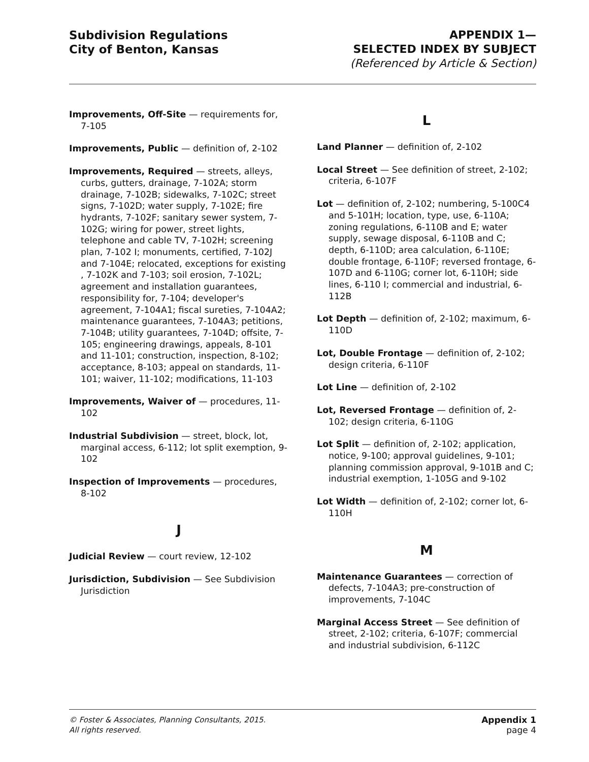Subdivision Regulations
City of Benton, Kansas
APPENDIX 1—
SELECTED INDEX BY SUBJECT
(Referenced by Article & Section)
Improvements, Off-Site — requirements for, 7-105
Improvements, Public — definition of, 2-102
Improvements, Required — streets, alleys, curbs, gutters, drainage, 7-102A; storm drainage, 7-102B; sidewalks, 7-102C; street signs, 7-102D; water supply, 7-102E; fire hydrants, 7-102F; sanitary sewer system, 7-102G; wiring for power, street lights, telephone and cable TV, 7-102H; screening plan, 7-102 I; monuments, certified, 7-102J and 7-104E; relocated, exceptions for existing , 7-102K and 7-103; soil erosion, 7-102L; agreement and installation guarantees, responsibility for, 7-104; developer's agreement, 7-104A1; fiscal sureties, 7-104A2; maintenance guarantees, 7-104A3; petitions, 7-104B; utility guarantees, 7-104D; offsite, 7-105; engineering drawings, appeals, 8-101 and 11-101; construction, inspection, 8-102; acceptance, 8-103; appeal on standards, 11-101; waiver, 11-102; modifications, 11-103
Improvements, Waiver of — procedures, 11-102
Industrial Subdivision — street, block, lot, marginal access, 6-112; lot split exemption, 9-102
Inspection of Improvements — procedures, 8-102
J
Judicial Review — court review, 12-102
Jurisdiction, Subdivision — See Subdivision Jurisdiction
L
Land Planner — definition of, 2-102
Local Street — See definition of street, 2-102; criteria, 6-107F
Lot — definition of, 2-102; numbering, 5-100C4 and 5-101H; location, type, use, 6-110A; zoning regulations, 6-110B and E; water supply, sewage disposal, 6-110B and C; depth, 6-110D; area calculation, 6-110E; double frontage, 6-110F; reversed frontage, 6-107D and 6-110G; corner lot, 6-110H; side lines, 6-110 I; commercial and industrial, 6-112B
Lot Depth — definition of, 2-102; maximum, 6-110D
Lot, Double Frontage — definition of, 2-102; design criteria, 6-110F
Lot Line — definition of, 2-102
Lot, Reversed Frontage — definition of, 2-102; design criteria, 6-110G
Lot Split — definition of, 2-102; application, notice, 9-100; approval guidelines, 9-101; planning commission approval, 9-101B and C; industrial exemption, 1-105G and 9-102
Lot Width — definition of, 2-102; corner lot, 6-110H
M
Maintenance Guarantees — correction of defects, 7-104A3; pre-construction of improvements, 7-104C
Marginal Access Street — See definition of street, 2-102; criteria, 6-107F; commercial and industrial subdivision, 6-112C
© Foster & Associates, Planning Consultants, 2015.
All rights reserved.
Appendix 1
page 4